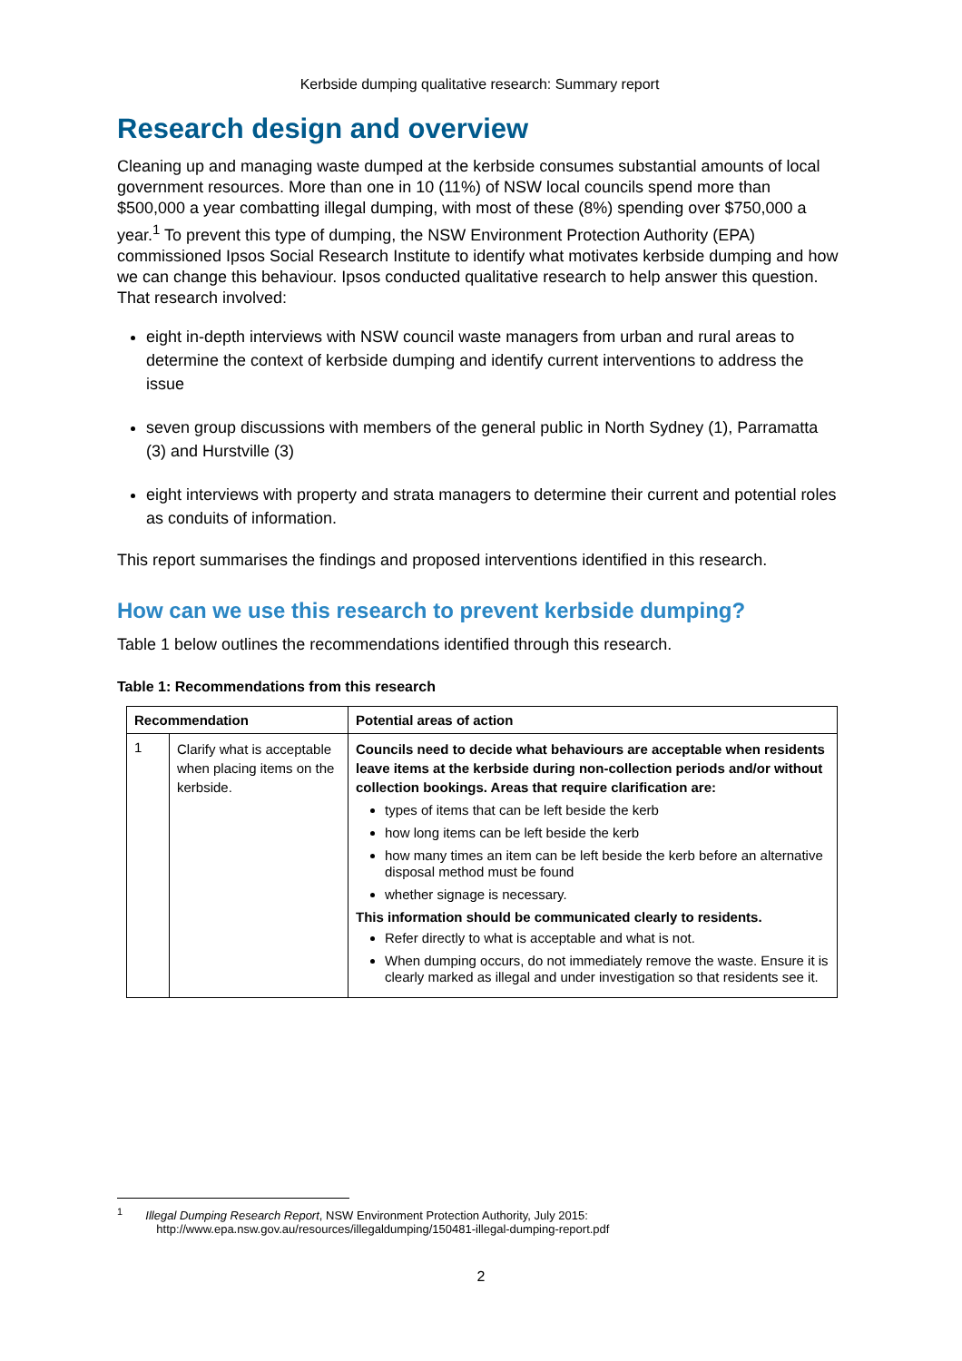Kerbside dumping qualitative research: Summary report
Research design and overview
Cleaning up and managing waste dumped at the kerbside consumes substantial amounts of local government resources. More than one in 10 (11%) of NSW local councils spend more than $500,000 a year combatting illegal dumping, with most of these (8%) spending over $750,000 a year.<sup>1</sup> To prevent this type of dumping, the NSW Environment Protection Authority (EPA) commissioned Ipsos Social Research Institute to identify what motivates kerbside dumping and how we can change this behaviour. Ipsos conducted qualitative research to help answer this question. That research involved:
eight in-depth interviews with NSW council waste managers from urban and rural areas to determine the context of kerbside dumping and identify current interventions to address the issue
seven group discussions with members of the general public in North Sydney (1), Parramatta (3) and Hurstville (3)
eight interviews with property and strata managers to determine their current and potential roles as conduits of information.
This report summarises the findings and proposed interventions identified in this research.
How can we use this research to prevent kerbside dumping?
Table 1 below outlines the recommendations identified through this research.
Table 1: Recommendations from this research
| Recommendation | | Potential areas of action |
| --- | --- | --- |
| 1 | Clarify what is acceptable when placing items on the kerbside. | Councils need to decide what behaviours are acceptable when residents leave items at the kerbside during non-collection periods and/or without collection bookings. Areas that require clarification are: types of items that can be left beside the kerb how long items can be left beside the kerb how many times an item can be left beside the kerb before an alternative disposal method must be found whether signage is necessary. This information should be communicated clearly to residents. Refer directly to what is acceptable and what is not. When dumping occurs, do not immediately remove the waste. Ensure it is clearly marked as illegal and under investigation so that residents see it. |
<sup>1</sup> Illegal Dumping Research Report, NSW Environment Protection Authority, July 2015:
http://www.epa.nsw.gov.au/resources/illegaldumping/150481-illegal-dumping-report.pdf
2